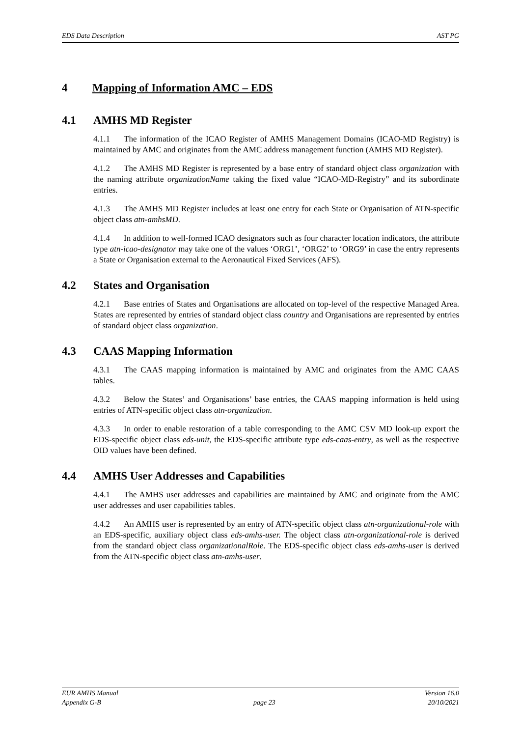EDS Data Description AST PG
4 Mapping of Information AMC – EDS
4.1 AMHS MD Register
4.1.1 The information of the ICAO Register of AMHS Management Domains (ICAO-MD Registry) is maintained by AMC and originates from the AMC address management function (AMHS MD Register).
4.1.2 The AMHS MD Register is represented by a base entry of standard object class organization with the naming attribute organizationName taking the fixed value “ICAO-MD-Registry” and its subordinate entries.
4.1.3 The AMHS MD Register includes at least one entry for each State or Organisation of ATN-specific object class atn-amhsMD.
4.1.4 In addition to well-formed ICAO designators such as four character location indicators, the attribute type atn-icao-designator may take one of the values ‘ORG1’, ‘ORG2’ to ‘ORG9’ in case the entry represents a State or Organisation external to the Aeronautical Fixed Services (AFS).
4.2 States and Organisation
4.2.1 Base entries of States and Organisations are allocated on top-level of the respective Managed Area. States are represented by entries of standard object class country and Organisations are represented by entries of standard object class organization.
4.3 CAAS Mapping Information
4.3.1 The CAAS mapping information is maintained by AMC and originates from the AMC CAAS tables.
4.3.2 Below the States’ and Organisations’ base entries, the CAAS mapping information is held using entries of ATN-specific object class atn-organization.
4.3.3 In order to enable restoration of a table corresponding to the AMC CSV MD look-up export the EDS-specific object class eds-unit, the EDS-specific attribute type eds-caas-entry, as well as the respective OID values have been defined.
4.4 AMHS User Addresses and Capabilities
4.4.1 The AMHS user addresses and capabilities are maintained by AMC and originate from the AMC user addresses and user capabilities tables.
4.4.2 An AMHS user is represented by an entry of ATN-specific object class atn-organizational-role with an EDS-specific, auxiliary object class eds-amhs-user. The object class atn-organizational-role is derived from the standard object class organizationalRole. The EDS-specific object class eds-amhs-user is derived from the ATN-specific object class atn-amhs-user.
EUR AMHS Manual Version 16.0
Appendix G-B page 23 20/10/2021